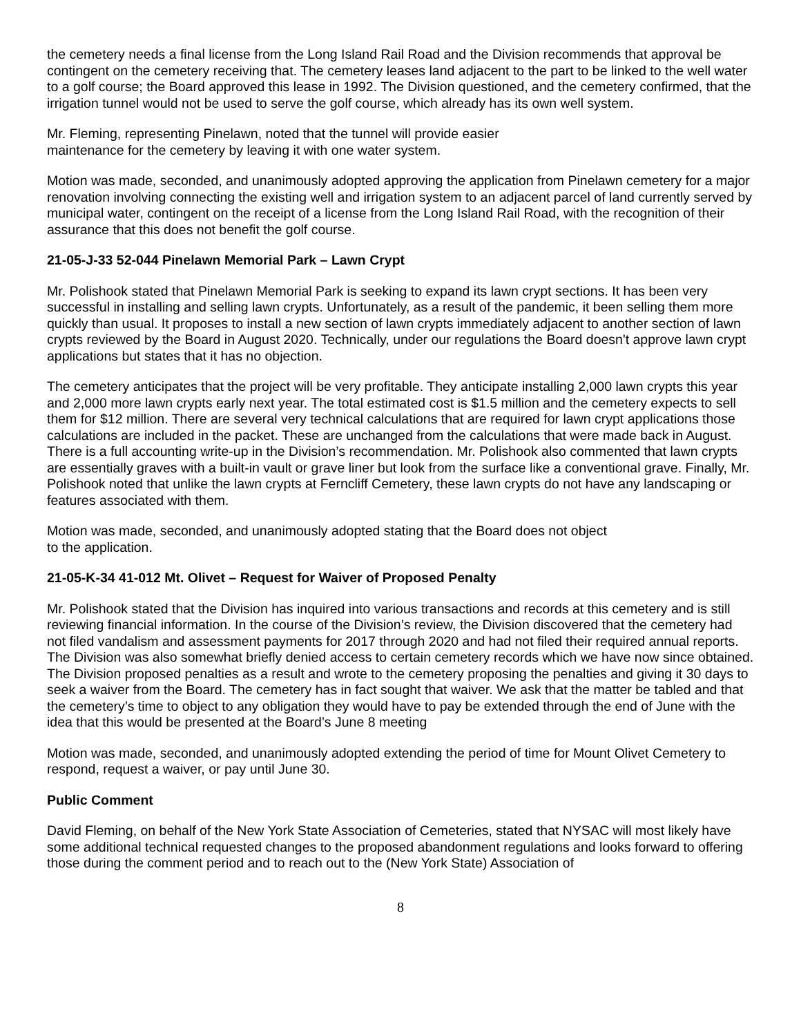the cemetery needs a final license from the Long Island Rail Road and the Division recommends that approval be contingent on the cemetery receiving that. The cemetery leases land adjacent to the part to be linked to the well water to a golf course; the Board approved this lease in 1992. The Division questioned, and the cemetery confirmed, that the irrigation tunnel would not be used to serve the golf course, which already has its own well system.
Mr. Fleming, representing Pinelawn, noted that the tunnel will provide easier
maintenance for the cemetery by leaving it with one water system.
Motion was made, seconded, and unanimously adopted approving the application from Pinelawn cemetery for a major renovation involving connecting the existing well and irrigation system to an adjacent parcel of land currently served by municipal water, contingent on the receipt of a license from the Long Island Rail Road, with the recognition of their assurance that this does not benefit the golf course.
21-05-J-33 52-044 Pinelawn Memorial Park – Lawn Crypt
Mr. Polishook stated that Pinelawn Memorial Park is seeking to expand its lawn crypt sections. It has been very successful in installing and selling lawn crypts. Unfortunately, as a result of the pandemic, it been selling them more quickly than usual. It proposes to install a new section of lawn crypts immediately adjacent to another section of lawn crypts reviewed by the Board in August 2020. Technically, under our regulations the Board doesn't approve lawn crypt applications but states that it has no objection.
The cemetery anticipates that the project will be very profitable. They anticipate installing 2,000 lawn crypts this year and 2,000 more lawn crypts early next year. The total estimated cost is $1.5 million and the cemetery expects to sell them for $12 million. There are several very technical calculations that are required for lawn crypt applications those calculations are included in the packet. These are unchanged from the calculations that were made back in August. There is a full accounting write-up in the Division’s recommendation. Mr. Polishook also commented that lawn crypts are essentially graves with a built-in vault or grave liner but look from the surface like a conventional grave. Finally, Mr. Polishook noted that unlike the lawn crypts at Ferncliff Cemetery, these lawn crypts do not have any landscaping or features associated with them.
Motion was made, seconded, and unanimously adopted stating that the Board does not object
to the application.
21-05-K-34 41-012 Mt. Olivet – Request for Waiver of Proposed Penalty
Mr. Polishook stated that the Division has inquired into various transactions and records at this cemetery and is still reviewing financial information. In the course of the Division’s review, the Division discovered that the cemetery had not filed vandalism and assessment payments for 2017 through 2020 and had not filed their required annual reports. The Division was also somewhat briefly denied access to certain cemetery records which we have now since obtained. The Division proposed penalties as a result and wrote to the cemetery proposing the penalties and giving it 30 days to seek a waiver from the Board. The cemetery has in fact sought that waiver. We ask that the matter be tabled and that the cemetery’s time to object to any obligation they would have to pay be extended through the end of June with the idea that this would be presented at the Board’s June 8 meeting
Motion was made, seconded, and unanimously adopted extending the period of time for Mount Olivet Cemetery to respond, request a waiver, or pay until June 30.
Public Comment
David Fleming, on behalf of the New York State Association of Cemeteries, stated that NYSAC will most likely have some additional technical requested changes to the proposed abandonment regulations and looks forward to offering those during the comment period and to reach out to the (New York State) Association of
8